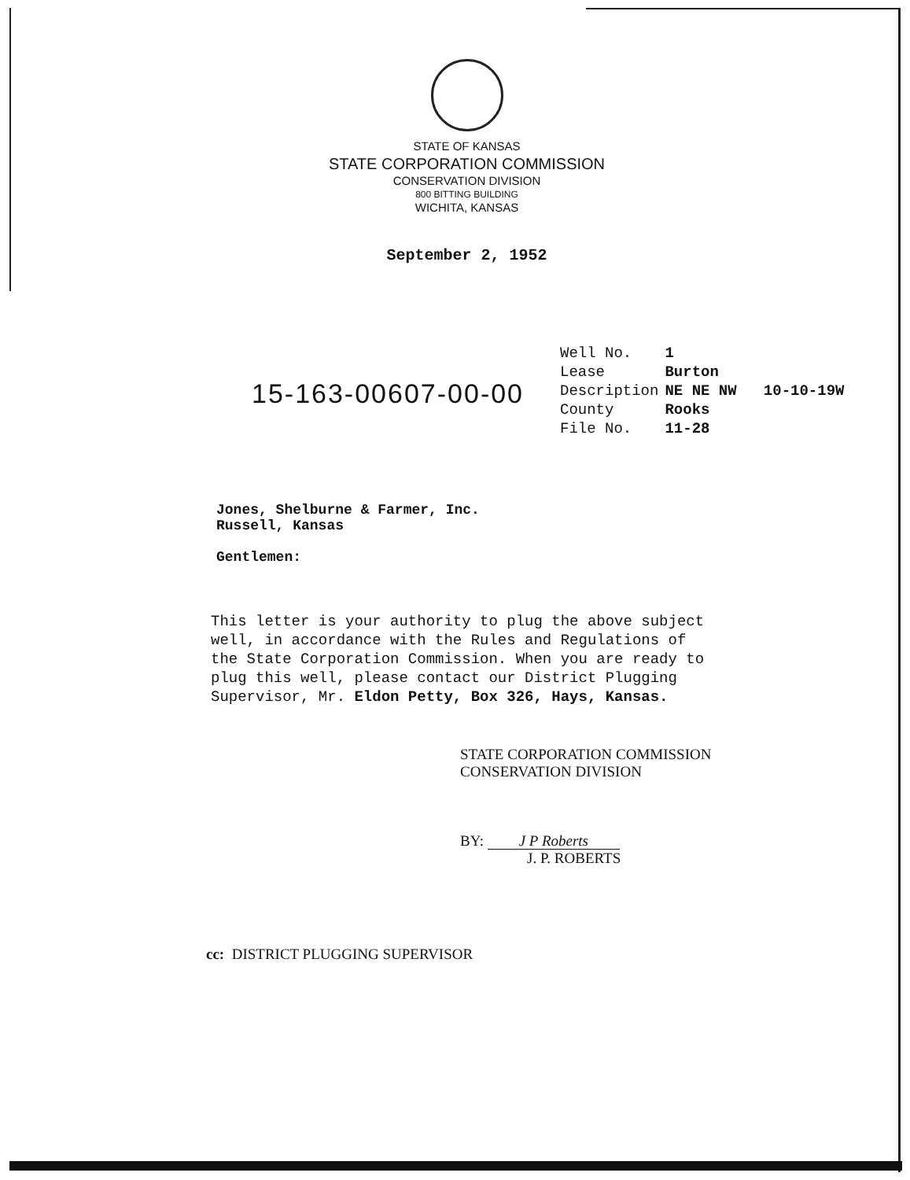STATE OF KANSAS
STATE CORPORATION COMMISSION
CONSERVATION DIVISION
800 BITTING BUILDING
WICHITA, KANSAS
September 2, 1952
15-163-00607-00-00
| Well No. | 1 |
| Lease | Burton |
| Description | NE NE NW 10-10-19W |
| County | Rooks |
| File No. | 11-28 |
Jones, Shelburne & Farmer, Inc.
Russell, Kansas
Gentlemen:
This letter is your authority to plug the above subject well, in accordance with the Rules and Regulations of the State Corporation Commission. When you are ready to plug this well, please contact our District Plugging Supervisor, Mr. Eldon Petty, Box 326, Hays, Kansas.
STATE CORPORATION COMMISSION
CONSERVATION DIVISION
BY: J P Roberts
J. P. ROBERTS
cc: DISTRICT PLUGGING SUPERVISOR